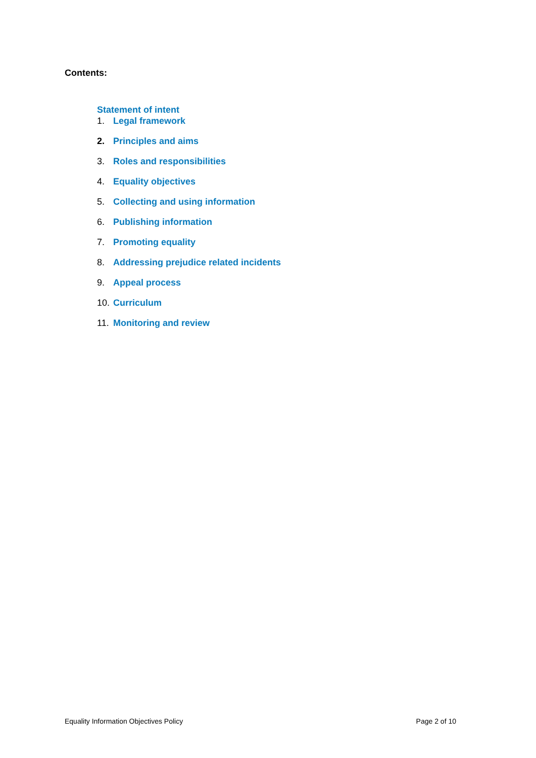Contents:
Statement of intent
1. Legal framework
2. Principles and aims
3. Roles and responsibilities
4. Equality objectives
5. Collecting and using information
6. Publishing information
7. Promoting equality
8. Addressing prejudice related incidents
9. Appeal process
10. Curriculum
11. Monitoring and review
Equality Information Objectives Policy Page 2 of 10